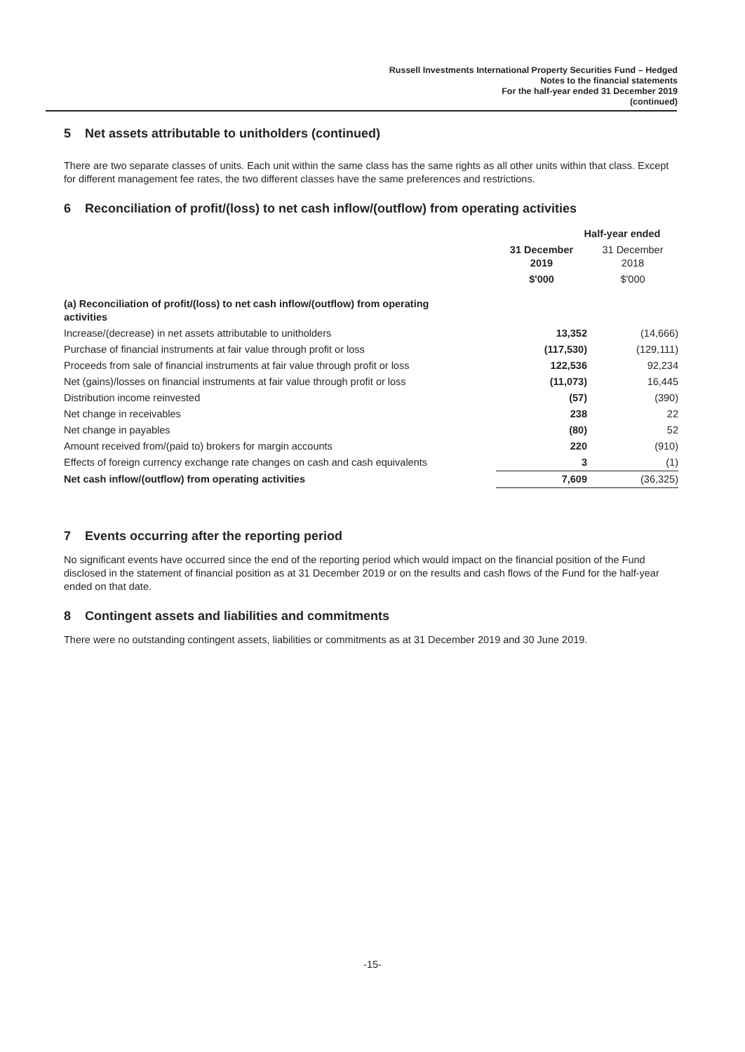Russell Investments International Property Securities Fund – Hedged
Notes to the financial statements
For the half-year ended 31 December 2019
(continued)
5 Net assets attributable to unitholders (continued)
There are two separate classes of units. Each unit within the same class has the same rights as all other units within that class. Except for different management fee rates, the two different classes have the same preferences and restrictions.
6 Reconciliation of profit/(loss) to net cash inflow/(outflow) from operating activities
| | Half-year ended | |
| | 31 December 2019 | 31 December 2018 |
| | $'000 | $'000 |
| (a) Reconciliation of profit/(loss) to net cash inflow/(outflow) from operating activities | | |
| Increase/(decrease) in net assets attributable to unitholders | 13,352 | (14,666) |
| Purchase of financial instruments at fair value through profit or loss | (117,530) | (129,111) |
| Proceeds from sale of financial instruments at fair value through profit or loss | 122,536 | 92,234 |
| Net (gains)/losses on financial instruments at fair value through profit or loss | (11,073) | 16,445 |
| Distribution income reinvested | (57) | (390) |
| Net change in receivables | 238 | 22 |
| Net change in payables | (80) | 52 |
| Amount received from/(paid to) brokers for margin accounts | 220 | (910) |
| Effects of foreign currency exchange rate changes on cash and cash equivalents | 3 | (1) |
| Net cash inflow/(outflow) from operating activities | 7,609 | (36,325) |
7 Events occurring after the reporting period
No significant events have occurred since the end of the reporting period which would impact on the financial position of the Fund disclosed in the statement of financial position as at 31 December 2019 or on the results and cash flows of the Fund for the half-year ended on that date.
8 Contingent assets and liabilities and commitments
There were no outstanding contingent assets, liabilities or commitments as at 31 December 2019 and 30 June 2019.
-15-